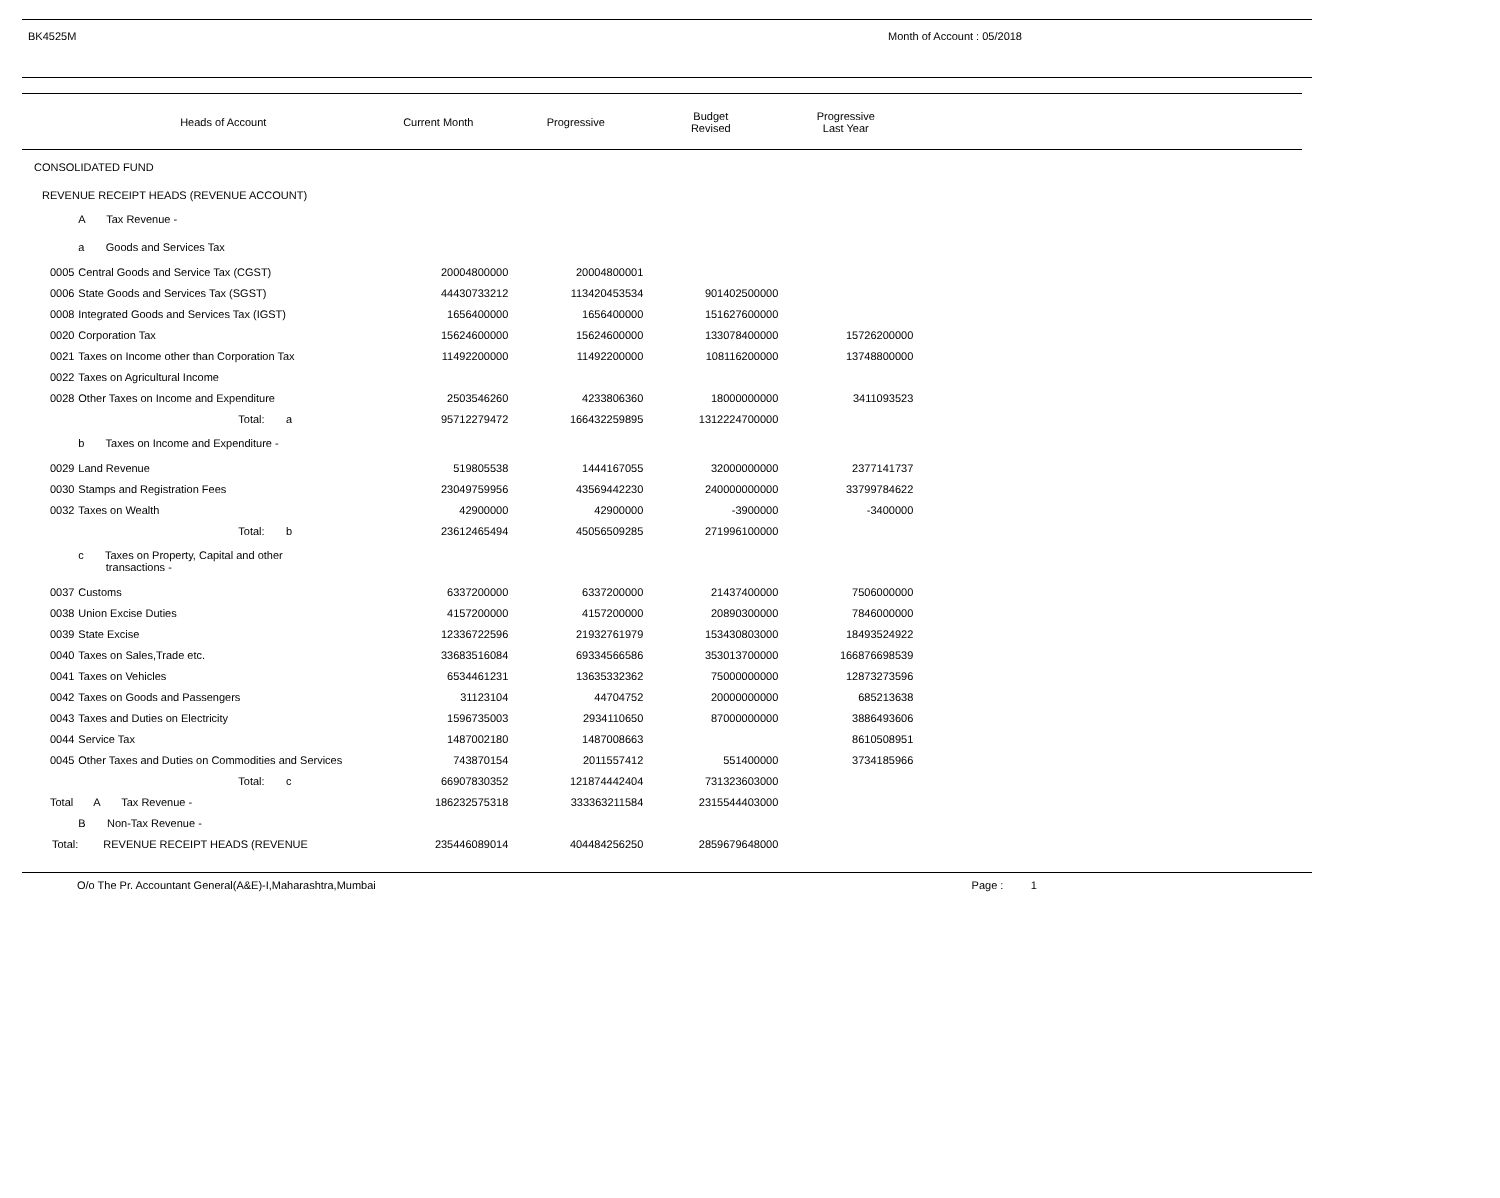BK4525M Month of Account : 05/2018
| | Heads of Account | Current Month | Progressive | Budget Revised | Progressive Last Year | |
| --- | --- | --- | --- | --- | --- | --- |
| CONSOLIDATED FUND | | | | | | |
| REVENUE RECEIPT HEADS (REVENUE ACCOUNT) | | | | | | |
| | A Tax Revenue - | | | | | |
| | a Goods and Services Tax | | | | | |
| 0005 | Central Goods and Service Tax (CGST) | 20004800000 | 20004800001 | | | |
| 0006 | State Goods and Services Tax (SGST) | 44430733212 | 113420453534 | 901402500000 | | |
| 0008 | Integrated Goods and Services Tax (IGST) | 1656400000 | 1656400000 | 151627600000 | | |
| 0020 | Corporation Tax | 15624600000 | 15624600000 | 133078400000 | 15726200000 | |
| 0021 | Taxes on Income other than Corporation Tax | 11492200000 | 11492200000 | 108116200000 | 13748800000 | |
| 0022 | Taxes on Agricultural Income | | | | | |
| 0028 | Other Taxes on Income and Expenditure | 2503546260 | 4233806360 | 18000000000 | 3411093523 | |
| | Total: a | 95712279472 | 166432259895 | 1312224700000 | | |
| | b Taxes on Income and Expenditure - | | | | | |
| 0029 | Land Revenue | 519805538 | 1444167055 | 32000000000 | 2377141737 | |
| 0030 | Stamps and Registration Fees | 23049759956 | 43569442230 | 240000000000 | 33799784622 | |
| 0032 | Taxes on Wealth | 42900000 | 42900000 | -3900000 | -3400000 | |
| | Total: b | 23612465494 | 45056509285 | 271996100000 | | |
| | c Taxes on Property, Capital and other transactions - | | | | | |
| 0037 | Customs | 6337200000 | 6337200000 | 21437400000 | 7506000000 | |
| 0038 | Union Excise Duties | 4157200000 | 4157200000 | 20890300000 | 7846000000 | |
| 0039 | State Excise | 12336722596 | 21932761979 | 153430803000 | 18493524922 | |
| 0040 | Taxes on Sales,Trade etc. | 33683516084 | 69334566586 | 353013700000 | 166876698539 | |
| 0041 | Taxes on Vehicles | 6534461231 | 13635332362 | 75000000000 | 12873273596 | |
| 0042 | Taxes on Goods and Passengers | 31123104 | 44704752 | 20000000000 | 685213638 | |
| 0043 | Taxes and Duties on Electricity | 1596735003 | 2934110650 | 87000000000 | 3886493606 | |
| 0044 | Service Tax | 1487002180 | 1487008663 | | 8610508951 | |
| 0045 | Other Taxes and Duties on Commodities and Services | 743870154 | 2011557412 | 551400000 | 3734185966 | |
| | Total: c | 66907830352 | 121874442404 | 731323603000 | | |
| Total | A Tax Revenue - | 186232575318 | 333363211584 | 2315544403000 | | |
| | B Non-Tax Revenue - | | | | | |
| Total: | REVENUE RECEIPT HEADS (REVENUE | 235446089014 | 404484256250 | 2859679648000 | | |
O/o The Pr. Accountant General(A&E)-I,Maharashtra,Mumbai Page : 1